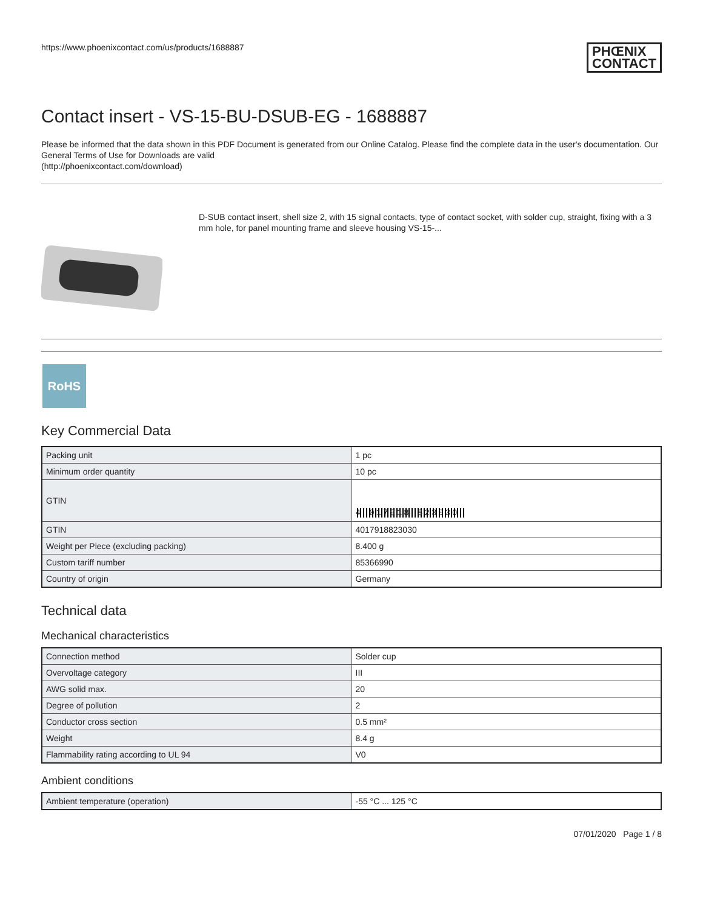https://www.phoenixcontact.com/us/products/1688887 PHŒNIX
CONTACT
Contact insert - VS-15-BU-DSUB-EG - 1688887
Please be informed that the data shown in this PDF Document is generated from our Online Catalog. Please find the complete data in the user's documentation. Our General Terms of Use for Downloads are valid
(http://phoenixcontact.com/download)
D-SUB contact insert, shell size 2, with 15 signal contacts, type of contact socket, with solder cup, straight, fixing with a 3 mm hole, for panel mounting frame and sleeve housing VS-15-...
RoHS
Key Commercial Data
| Packing unit | 1 pc |
| Minimum order quantity | 10 pc |
| GTIN | 4 017918 823030 |
| GTIN | 4017918823030 |
| Weight per Piece (excluding packing) | 8.400 g |
| Custom tariff number | 85366990 |
| Country of origin | Germany |
Technical data
Mechanical characteristics
| Connection method | Solder cup |
| Overvoltage category | III |
| AWG solid max. | 20 |
| Degree of pollution | 2 |
| Conductor cross section | 0.5 mm² |
| Weight | 8.4 g |
| Flammability rating according to UL 94 | V0 |
Ambient conditions
| Ambient temperature (operation) | -55 °C ... 125 °C |
07/01/2020 Page 1 / 8